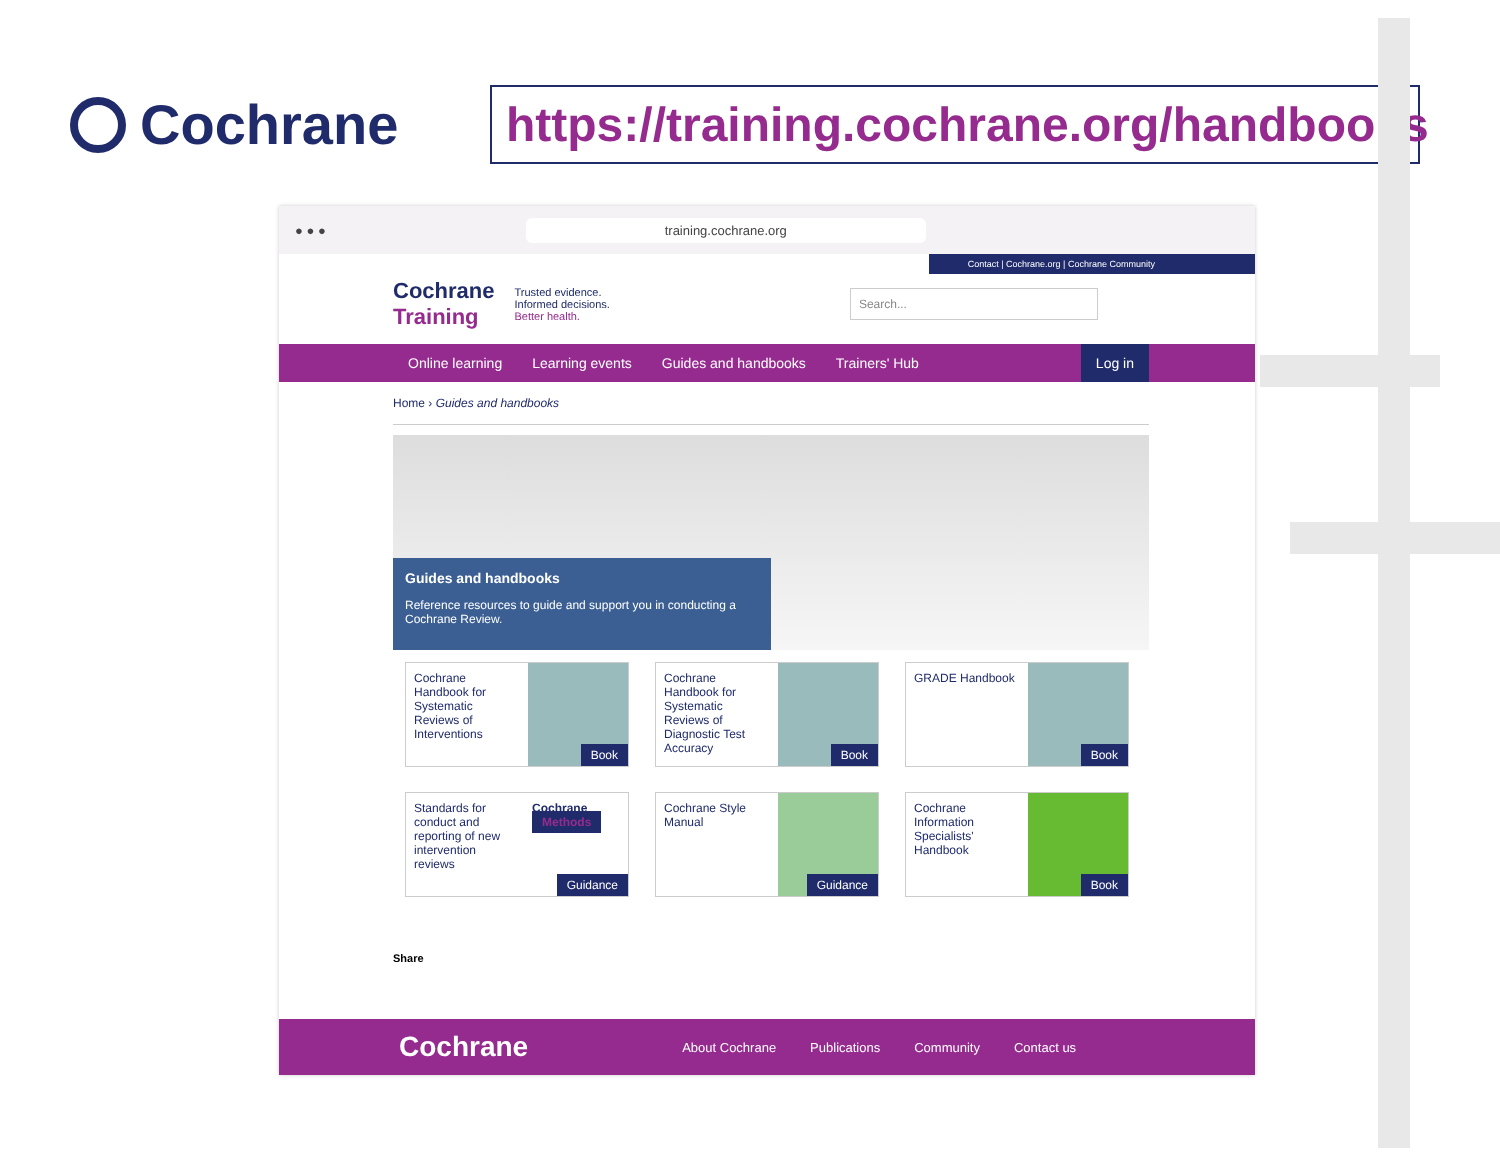Cochrane
https://training.cochrane.org/handbooks
● ● ●
training.cochrane.org
Contact | Cochrane.org | Cochrane Community
Cochrane
Training
Trusted evidence.
Informed decisions.
Better health.
Search...
Online learning Learning events Guides and handbooks Trainers' Hub Log in
Home › Guides and handbooks
Guides and handbooks
Reference resources to guide and support you in conducting a Cochrane Review.
Cochrane Handbook for Systematic Reviews of Interventions
Book
Cochrane Handbook for Systematic Reviews of Diagnostic Test Accuracy
Book
GRADE Handbook
Book
Standards for conduct and reporting of new intervention reviews
Cochrane Methods
Guidance
Cochrane Style Manual
Guidance
Cochrane Information Specialists' Handbook
Book
Share
Cochrane About Cochrane Publications Community Contact us